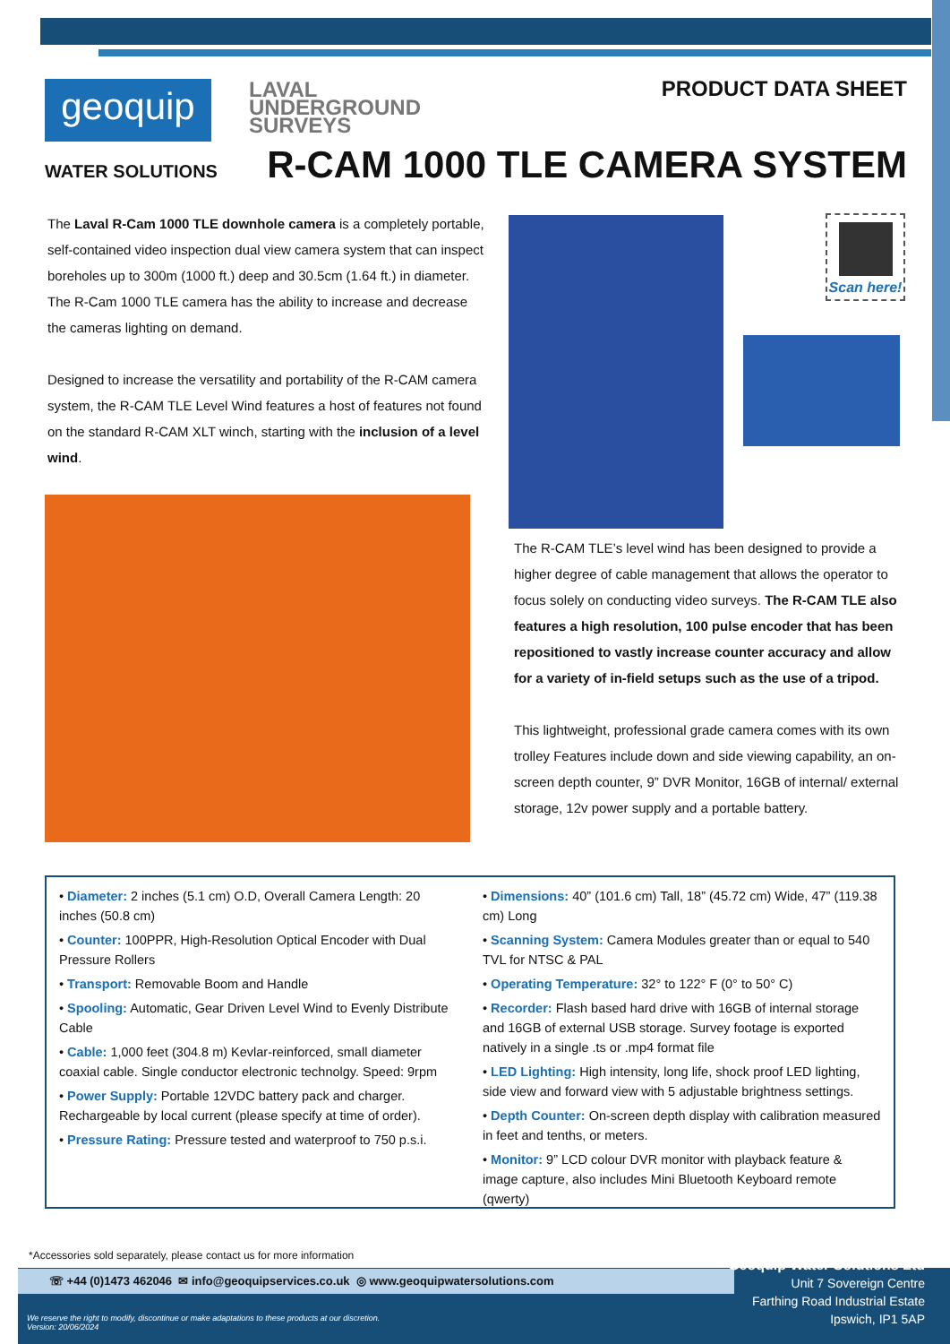geoquip
WATER SOLUTIONS
LAVAL
UNDERGROUND
SURVEYS
PRODUCT DATA SHEET
R-CAM 1000 TLE CAMERA SYSTEM
The Laval R-Cam 1000 TLE downhole camera is a completely portable, self-contained video inspection dual view camera system that can inspect boreholes up to 300m (1000 ft.) deep and 30.5cm (1.64 ft.) in diameter. The R-Cam 1000 TLE camera has the ability to increase and decrease the cameras lighting on demand.
Designed to increase the versatility and portability of the R-CAM camera system, the R-CAM TLE Level Wind features a host of features not found on the standard R-CAM XLT winch, starting with the inclusion of a level wind.
Scan here!
The R-CAM TLE’s level wind has been designed to provide a higher degree of cable management that allows the operator to focus solely on conducting video surveys. The R-CAM TLE also features a high resolution, 100 pulse encoder that has been repositioned to vastly increase counter accuracy and allow for a variety of in-field setups such as the use of a tripod.
This lightweight, professional grade camera comes with its own trolley Features include down and side viewing capability, an on-screen depth counter, 9” DVR Monitor, 16GB of internal/ external storage, 12v power supply and a portable battery.
• Diameter: 2 inches (5.1 cm) O.D, Overall Camera Length: 20 inches (50.8 cm)
• Counter: 100PPR, High-Resolution Optical Encoder with Dual Pressure Rollers
• Transport: Removable Boom and Handle
• Spooling: Automatic, Gear Driven Level Wind to Evenly Distribute Cable
• Cable: 1,000 feet (304.8 m) Kevlar-reinforced, small diameter coaxial cable. Single conductor electronic technolgy. Speed: 9rpm
• Power Supply: Portable 12VDC battery pack and charger. Rechargeable by local current (please specify at time of order).
• Pressure Rating: Pressure tested and waterproof to 750 p.s.i.
• Dimensions: 40” (101.6 cm) Tall, 18” (45.72 cm) Wide, 47” (119.38 cm) Long
• Scanning System: Camera Modules greater than or equal to 540 TVL for NTSC & PAL
• Operating Temperature: 32° to 122° F (0° to 50° C)
• Recorder: Flash based hard drive with 16GB of internal storage and 16GB of external USB storage. Survey footage is exported natively in a single .ts or .mp4 format file
• LED Lighting: High intensity, long life, shock proof LED lighting, side view and forward view with 5 adjustable brightness settings.
• Depth Counter: On-screen depth display with calibration measured in feet and tenths, or meters.
• Monitor: 9” LCD colour DVR monitor with playback feature & image capture, also includes Mini Bluetooth Keyboard remote (qwerty)
*Accessories sold separately, please contact us for more information
☏ +44 (0)1473 462046 ✉ info@geoquipservices.co.uk ◎ www.geoquipwatersolutions.com
We reserve the right to modify, discontinue or make adaptations to these products at our discretion.
Version: 20/06/2024
Geoquip Water Solutions Ltd
Unit 7 Sovereign Centre
Farthing Road Industrial Estate
Ipswich, IP1 5AP